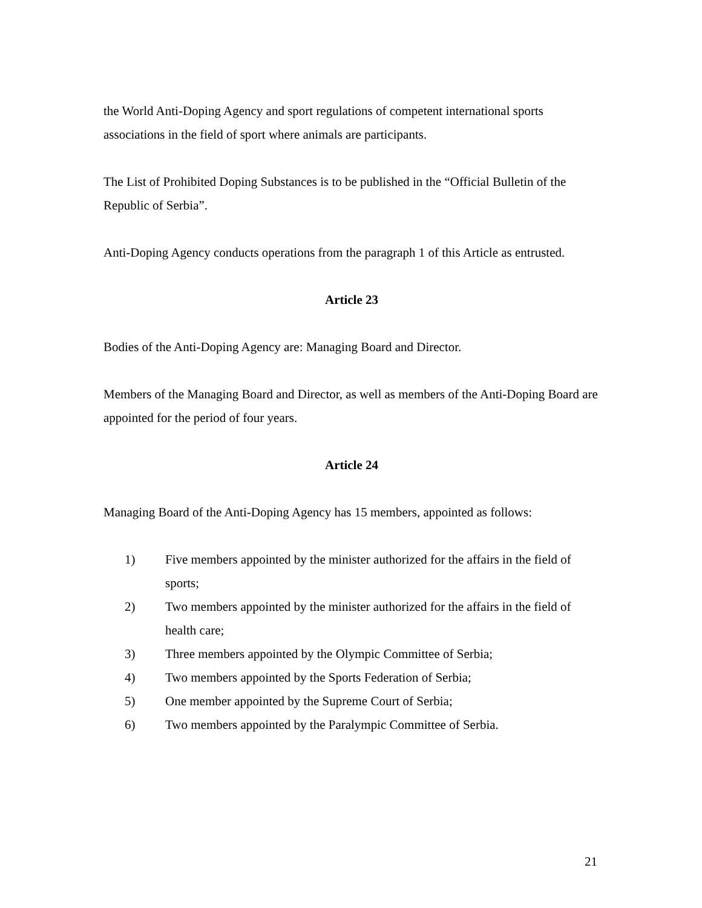the World Anti-Doping Agency and sport regulations of competent international sports associations in the field of sport where animals are participants.
The List of Prohibited Doping Substances is to be published in the “Official Bulletin of the Republic of Serbia”.
Anti-Doping Agency conducts operations from the paragraph 1 of this Article as entrusted.
Article 23
Bodies of the Anti-Doping Agency are: Managing Board and Director.
Members of the Managing Board and Director, as well as members of the Anti-Doping Board are appointed for the period of four years.
Article 24
Managing Board of the Anti-Doping Agency has 15 members, appointed as follows:
1) Five members appointed by the minister authorized for the affairs in the field of sports;
2) Two members appointed by the minister authorized for the affairs in the field of health care;
3) Three members appointed by the Olympic Committee of Serbia;
4) Two members appointed by the Sports Federation of Serbia;
5) One member appointed by the Supreme Court of Serbia;
6) Two members appointed by the Paralympic Committee of Serbia.
21